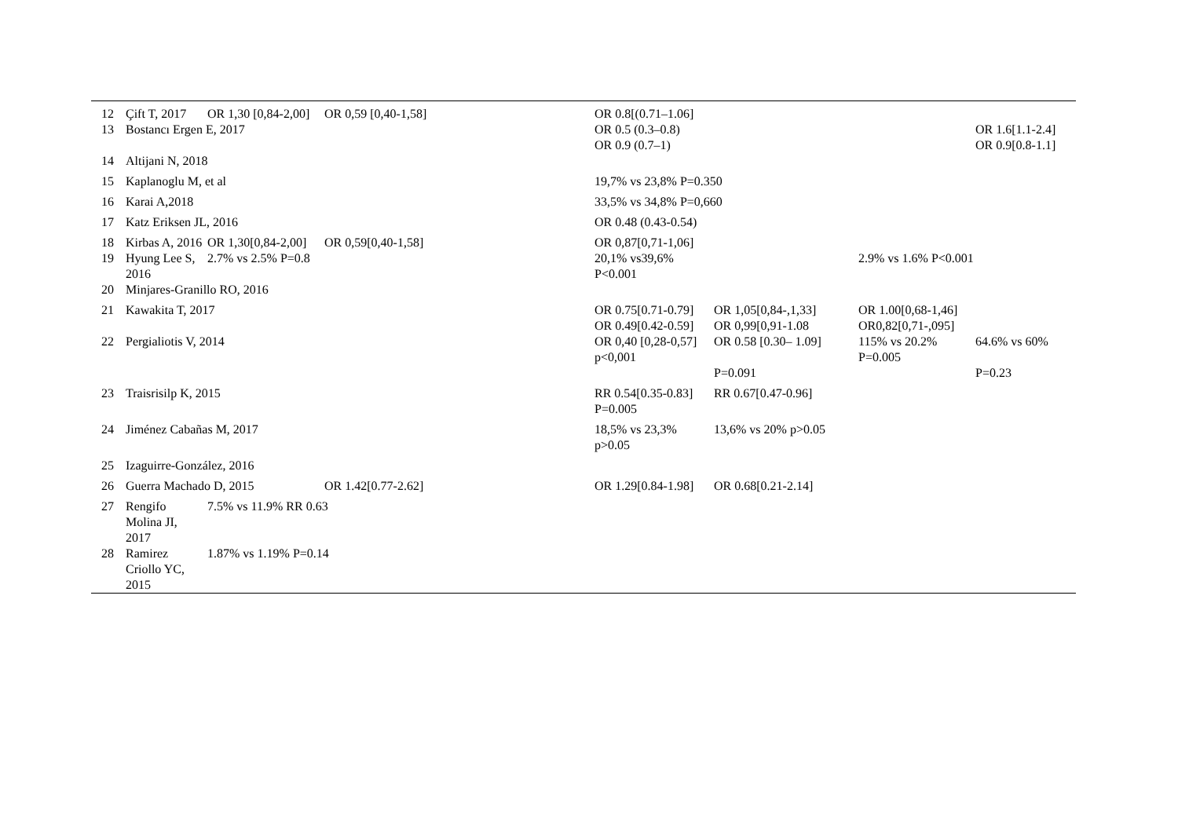| 12 | Çift T, 2017 | OR 1,30 [0,84-2,00] | OR 0,59 [0,40-1,58] | OR 0.8[(0.71–1.06] | | | |
| 13 | Bostancı Ergen E, 2017 | | | OR 0.5 (0.3–0.8) OR 0.9 (0.7–1) | | | OR 1.6[1.1-2.4] OR 0.9[0.8-1.1] |
| 14 | Altijani N, 2018 | | | | | | |
| 15 | Kaplanoglu M, et al | | | 19,7% vs 23,8% P=0.350 | | | |
| 16 | Karai A,2018 | | | 33,5% vs 34,8% P=0,660 | | | |
| 17 | Katz Eriksen JL, 2016 | | | OR 0.48 (0.43-0.54) | | | |
| 18 | Kirbas A, 2016 | OR 1,30[0,84-2,00] | OR 0,59[0,40-1,58] | OR 0,87[0,71-1,06] | | | |
| 19 | Hyung Lee S, 2016 | 2.7% vs 2.5% P=0.8 | | 20,1% vs39,6% P<0.001 | | 2.9% vs 1.6% P<0.001 | |
| 20 | Minjares-Granillo RO, 2016 | | | | | | |
| 21 | Kawakita T, 2017 | | | OR 0.75[0.71-0.79] OR 0.49[0.42-0.59] | OR 1,05[0,84-,1,33] OR 0,99[0,91-1.08 | OR 1.00[0,68-1,46] OR0,82[0,71-,095] | |
| 22 | Pergialiotis V, 2014 | | | OR 0,40 [0,28-0,57] p<0,001 | OR 0.58 [0.30– 1.09] P=0.091 | 115% vs 20.2% P=0.005 | 64.6% vs 60% P=0.23 |
| 23 | Traisrisilp K, 2015 | | | RR 0.54[0.35-0.83] P=0.005 | RR 0.67[0.47-0.96] | | |
| 24 | Jiménez Cabañas M, 2017 | | | 18,5% vs 23,3% p>0.05 | 13,6% vs 20% p>0.05 | | |
| 25 | Izaguirre-González, 2016 | | | | | | |
| 26 | Guerra Machado D, 2015 | | OR 1.42[0.77-2.62] | OR 1.29[0.84-1.98] | OR 0.68[0.21-2.14] | | |
| 27 | Rengifo Molina JI, 2017 | 7.5% vs 11.9% RR 0.63 | | | | | |
| 28 | Ramirez Criollo YC, 2015 | 1.87% vs 1.19% P=0.14 | | | | | |